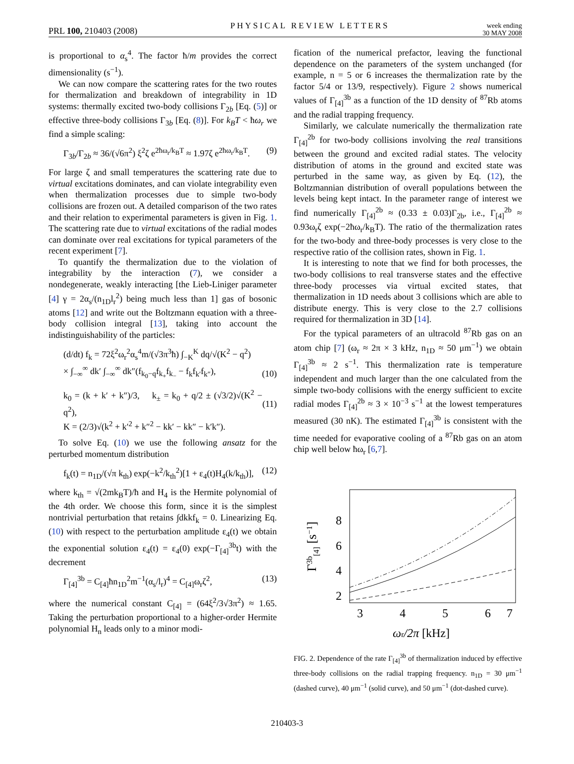PRL 100, 210403 (2008) PHYSICAL REVIEW LETTERS week ending
30 MAY 2008
is proportional to α<sub>s</sub><sup>4</sup>. The factor ħ/m provides the correct dimensionality (s<sup>−1</sup>).
We can now compare the scattering rates for the two routes for thermalization and breakdown of integrability in 1D systems: thermally excited two-body collisions Γ<sub>2b</sub> [Eq. (5)] or effective three-body collisions Γ<sub>3b</sub> [Eq. (8)]. For k<sub>B</sub>T < ħω<sub>r</sub> we find a simple scaling:
Γ<sub>3b</sub>/Γ<sub>2b</sub> ≈ 36/(√6π<sup>2</sup>) ξ<sup>2</sup>ζ e<sup>2ħω<sub>r</sub>/k<sub>B</sub>T</sup> ≈ 1.97ζ e<sup>2ħω<sub>r</sub>/k<sub>B</sub>T</sup>. (9)
For large ζ and small temperatures the scattering rate due to virtual excitations dominates, and can violate integrability even when thermalization processes due to simple two-body collisions are frozen out. A detailed comparison of the two rates and their relation to experimental parameters is given in Fig. 1. The scattering rate due to virtual excitations of the radial modes can dominate over real excitations for typical parameters of the recent experiment [7].
To quantify the thermalization due to the violation of integrability by the interaction (7), we consider a nondegenerate, weakly interacting [the Lieb-Liniger parameter [4] γ = 2α<sub>s</sub>/(n<sub>1D</sub>l<sub>r</sub><sup>2</sup>) being much less than 1] gas of bosonic atoms [12] and write out the Boltzmann equation with a three-body collision integral [13], taking into account the indistinguishability of the particles:
(d/dt) f<sub>k</sub> = 72ξ<sup>2</sup>ω<sub>r</sub><sup>2</sup>α<sub>s</sub><sup>4</sup>m/(√3π<sup>3</sup>ħ) ∫<sub>−K</sub><sup>K</sup> dq/√(K<sup>2</sup> − q<sup>2</sup>)
× ∫<sub>−∞</sub><sup>∞</sup> dk′ ∫<sub>−∞</sub><sup>∞</sup> dk″(f<sub>k<sub>0</sub>−q</sub>f<sub>k<sub>+</sub></sub>f<sub>k<sub>−</sub></sub> − f<sub>k</sub>f<sub>k′</sub>f<sub>k″</sub>),
(10)
k<sub>0</sub> = (k + k′ + k″)/3, k<sub>±</sub> = k<sub>0</sub> + q/2 ± (√3/2)√(K<sup>2</sup> − q<sup>2</sup>),
K = (2/3)√(k<sup>2</sup> + k′<sup>2</sup> + k″<sup>2</sup> − kk′ − kk″ − k′k″).
(11)
To solve Eq. (10) we use the following ansatz for the perturbed momentum distribution
f<sub>k</sub>(t) = n<sub>1D</sub>/(√π k<sub>th</sub>) exp(−k<sup>2</sup>/k<sub>th</sub><sup>2</sup>)[1 + ε<sub>4</sub>(t)H<sub>4</sub>(k/k<sub>th</sub>)], (12)
where k<sub>th</sub> = √(2mk<sub>B</sub>T)/ħ and H<sub>4</sub> is the Hermite polynomial of the 4th order. We choose this form, since it is the simplest nontrivial perturbation that retains ∫dkkf<sub>k</sub> = 0. Linearizing Eq. (10) with respect to the perturbation amplitude ε<sub>4</sub>(t) we obtain the exponential solution ε<sub>4</sub>(t) = ε<sub>4</sub>(0) exp(−Γ<sub>[4]</sub><sup>3b</sup>t) with the decrement
Γ<sub>[4]</sub><sup>3b</sup> = C<sub>[4]</sub>ħn<sub>1D</sub><sup>2</sup>m<sup>−1</sup>(α<sub>s</sub>/l<sub>r</sub>)<sup>4</sup> = C<sub>[4]</sub>ω<sub>r</sub>ζ<sup>2</sup>, (13)
where the numerical constant C<sub>[4]</sub> = (64ξ<sup>2</sup>/3√3π<sup>2</sup>) ≈ 1.65. Taking the perturbation proportional to a higher-order Hermite polynomial H<sub>n</sub> leads only to a minor modi-
fication of the numerical prefactor, leaving the functional dependence on the parameters of the system unchanged (for example, n = 5 or 6 increases the thermalization rate by the factor 5/4 or 13/9, respectively). Figure 2 shows numerical values of Γ<sub>[4]</sub><sup>3b</sup> as a function of the 1D density of <sup>87</sup>Rb atoms and the radial trapping frequency.
Similarly, we calculate numerically the thermalization rate Γ<sub>[4]</sub><sup>2b</sup> for two-body collisions involving the real transitions between the ground and excited radial states. The velocity distribution of atoms in the ground and excited state was perturbed in the same way, as given by Eq. (12), the Boltzmannian distribution of overall populations between the levels being kept intact. In the parameter range of interest we find numerically Γ<sub>[4]</sub><sup>2b</sup> ≈ (0.33 ± 0.03)Γ<sub>2b</sub>, i.e., Γ<sub>[4]</sub><sup>2b</sup> ≈ 0.93ω<sub>r</sub>ζ exp(−2ħω<sub>r</sub>/k<sub>B</sub>T). The ratio of the thermalization rates for the two-body and three-body processes is very close to the respective ratio of the collision rates, shown in Fig. 1.
It is interesting to note that we find for both processes, the two-body collisions to real transverse states and the effective three-body processes via virtual excited states, that thermalization in 1D needs about 3 collisions which are able to distribute energy. This is very close to the 2.7 collisions required for thermalization in 3D [14].
For the typical parameters of an ultracold <sup>87</sup>Rb gas on an atom chip [7] (ω<sub>r</sub> ≈ 2π × 3 kHz, n<sub>1D</sub> ≈ 50 μm<sup>−1</sup>) we obtain Γ<sub>[4]</sub><sup>3b</sup> ≈ 2 s<sup>−1</sup>. This thermalization rate is temperature independent and much larger than the one calculated from the simple two-body collisions with the energy sufficient to excite radial modes Γ<sub>[4]</sub><sup>2b</sup> ≈ 3 × 10<sup>−3</sup> s<sup>−1</sup> at the lowest temperatures measured (30 nK). The estimated Γ<sub>[4]</sub><sup>3b</sup> is consistent with the time needed for evaporative cooling of a <sup>87</sup>Rb gas on an atom chip well below ħω<sub>r</sub> [6,7].
Γ3b[4] [s−1]
8
6
4
2
3
4
5
6
7
ωr/2π [kHz]
FIG. 2. Dependence of the rate Γ<sub>[4]</sub><sup>3b</sup> of thermalization induced by effective three-body collisions on the radial trapping frequency. n<sub>1D</sub> = 30 μm<sup>−1</sup> (dashed curve), 40 μm<sup>−1</sup> (solid curve), and 50 μm<sup>−1</sup> (dot-dashed curve).
210403-3